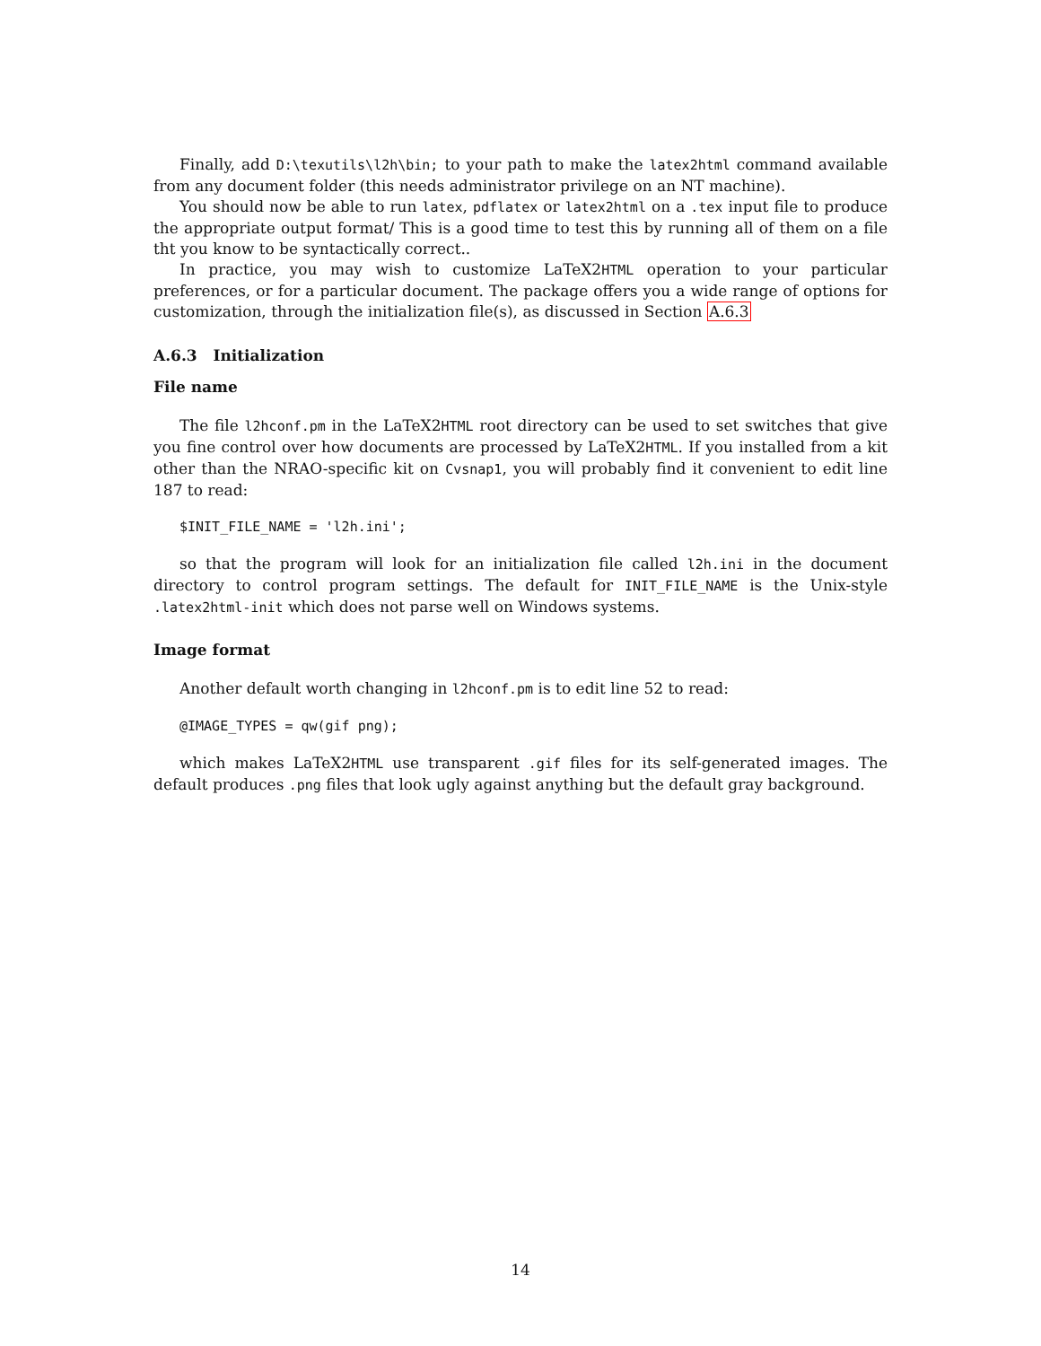Finally, add D:\texutils\l2h\bin; to your path to make the latex2html command available from any document folder (this needs administrator privilege on an NT machine).
You should now be able to run latex, pdflatex or latex2html on a .tex input file to produce the appropriate output format/ This is a good time to test this by running all of them on a file tht you know to be syntactically correct..
In practice, you may wish to customize LaTeX2HTML operation to your particular preferences, or for a particular document. The package offers you a wide range of options for customization, through the initialization file(s), as discussed in Section A.6.3
A.6.3 Initialization
File name
The file l2hconf.pm in the LaTeX2HTML root directory can be used to set switches that give you fine control over how documents are processed by LaTeX2HTML. If you installed from a kit other than the NRAO-specific kit on Cvsnap1, you will probably find it convenient to edit line 187 to read:
$INIT_FILE_NAME = 'l2h.ini';
so that the program will look for an initialization file called l2h.ini in the document directory to control program settings. The default for INIT_FILE_NAME is the Unix-style .latex2html-init which does not parse well on Windows systems.
Image format
Another default worth changing in l2hconf.pm is to edit line 52 to read:
@IMAGE_TYPES = qw(gif png);
which makes LaTeX2HTML use transparent .gif files for its self-generated images. The default produces .png files that look ugly against anything but the default gray background.
14